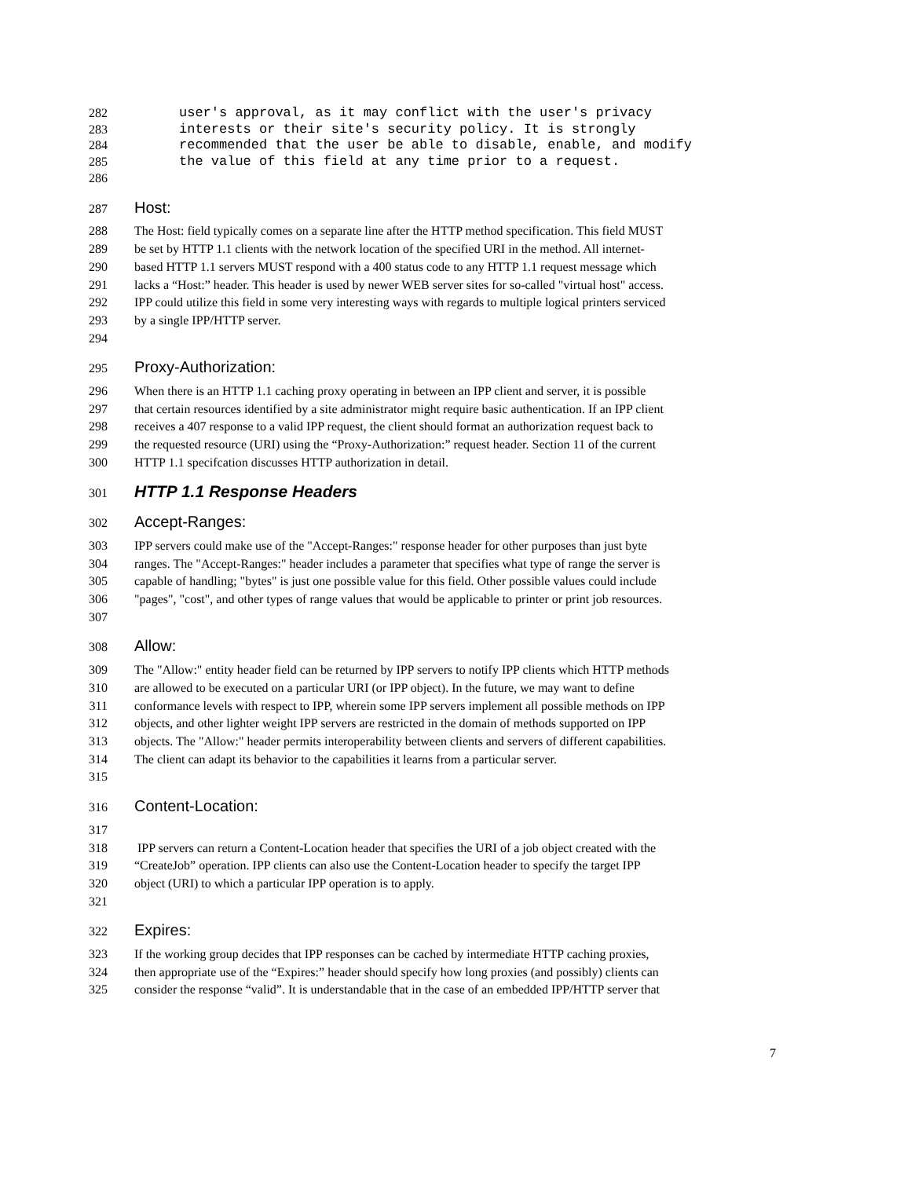282 user's approval, as it may conflict with the user's privacy
283 interests or their site's security policy. It is strongly
284 recommended that the user be able to disable, enable, and modify
285 the value of this field at any time prior to a request.
286
287 Host:
288 The Host: field typically comes on a separate line after the HTTP method specification. This field MUST
289 be set by HTTP 1.1 clients with the network location of the specified URI in the method. All internet-
290 based HTTP 1.1 servers MUST respond with a 400 status code to any HTTP 1.1 request message which
291 lacks a “Host:” header. This header is used by newer WEB server sites for so-called "virtual host" access.
292 IPP could utilize this field in some very interesting ways with regards to multiple logical printers serviced
293 by a single IPP/HTTP server.
294
295 Proxy-Authorization:
296 When there is an HTTP 1.1 caching proxy operating in between an IPP client and server, it is possible
297 that certain resources identified by a site administrator might require basic authentication. If an IPP client
298 receives a 407 response to a valid IPP request, the client should format an authorization request back to
299 the requested resource (URI) using the “Proxy-Authorization:” request header. Section 11 of the current
300 HTTP 1.1 specifcation discusses HTTP authorization in detail.
301 HTTP 1.1 Response Headers
302 Accept-Ranges:
303 IPP servers could make use of the "Accept-Ranges:" response header for other purposes than just byte
304 ranges. The "Accept-Ranges:" header includes a parameter that specifies what type of range the server is
305 capable of handling; "bytes" is just one possible value for this field. Other possible values could include
306 "pages", "cost", and other types of range values that would be applicable to printer or print job resources.
307
308 Allow:
309 The "Allow:" entity header field can be returned by IPP servers to notify IPP clients which HTTP methods
310 are allowed to be executed on a particular URI (or IPP object). In the future, we may want to define
311 conformance levels with respect to IPP, wherein some IPP servers implement all possible methods on IPP
312 objects, and other lighter weight IPP servers are restricted in the domain of methods supported on IPP
313 objects. The "Allow:" header permits interoperability between clients and servers of different capabilities.
314 The client can adapt its behavior to the capabilities it learns from a particular server.
315
316 Content-Location:
317
318 IPP servers can return a Content-Location header that specifies the URI of a job object created with the
319 “CreateJob” operation. IPP clients can also use the Content-Location header to specify the target IPP
320 object (URI) to which a particular IPP operation is to apply.
321
322 Expires:
323 If the working group decides that IPP responses can be cached by intermediate HTTP caching proxies,
324 then appropriate use of the “Expires:” header should specify how long proxies (and possibly) clients can
325 consider the response “valid”. It is understandable that in the case of an embedded IPP/HTTP server that
7